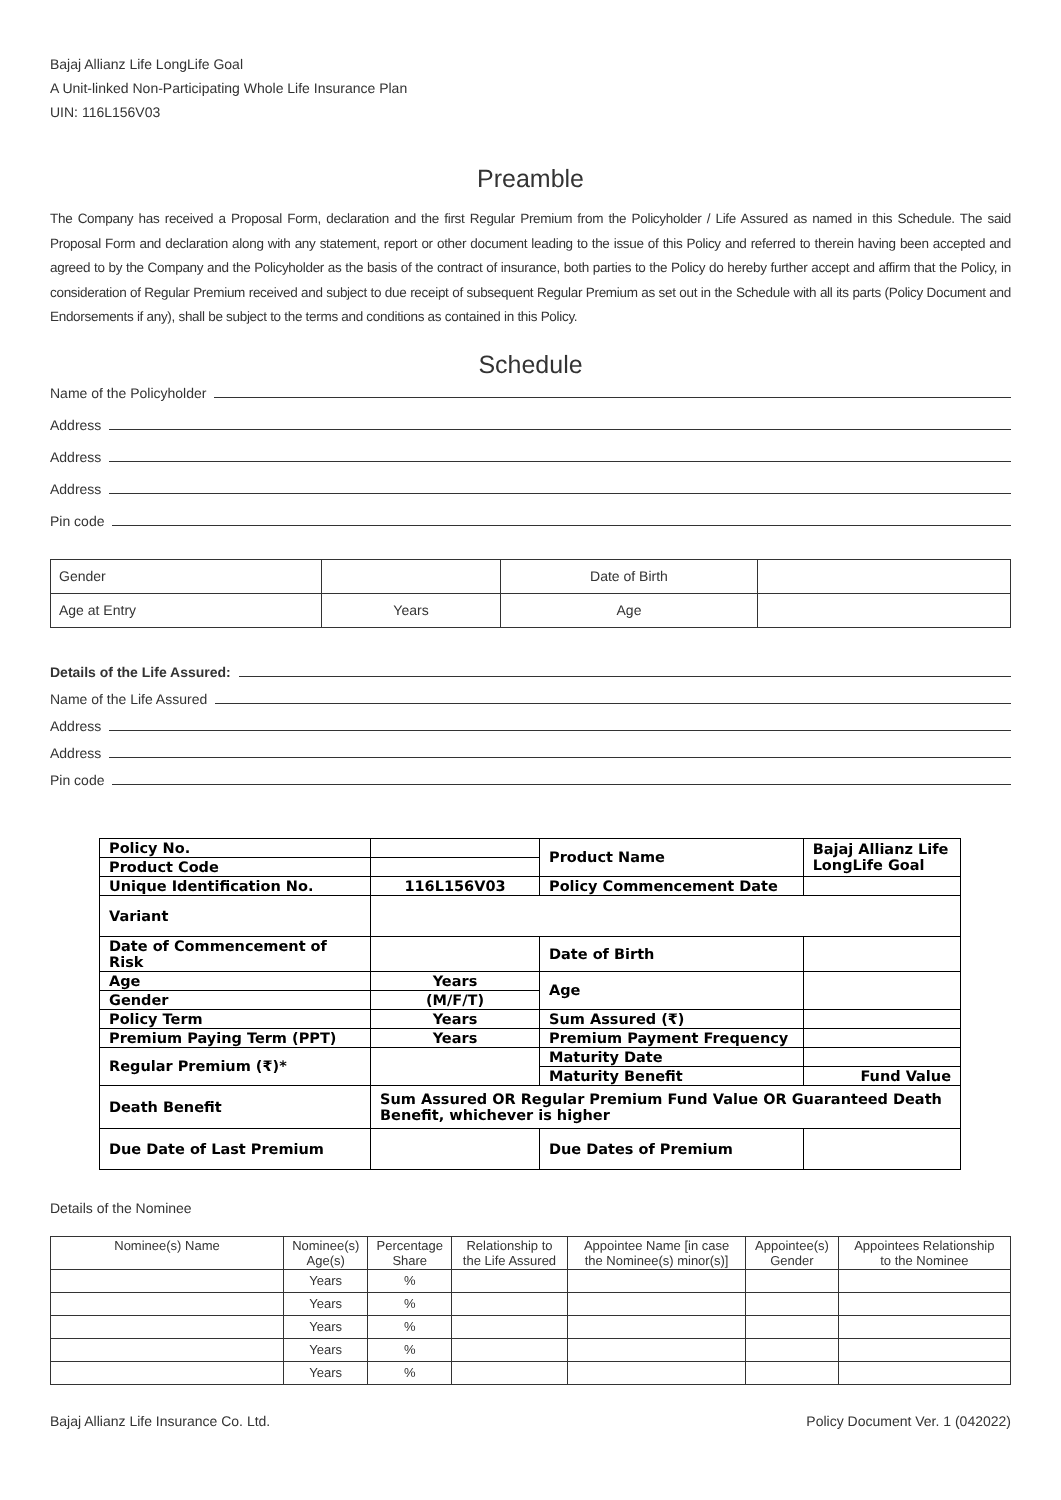Bajaj Allianz Life LongLife Goal
A Unit-linked Non-Participating Whole Life Insurance Plan
UIN: 116L156V03
Preamble
The Company has received a Proposal Form, declaration and the first Regular Premium from the Policyholder / Life Assured as named in this Schedule. The said Proposal Form and declaration along with any statement, report or other document leading to the issue of this Policy and referred to therein having been accepted and agreed to by the Company and the Policyholder as the basis of the contract of insurance, both parties to the Policy do hereby further accept and affirm that the Policy, in consideration of Regular Premium received and subject to due receipt of subsequent Regular Premium as set out in the Schedule with all its parts (Policy Document and Endorsements if any), shall be subject to the terms and conditions as contained in this Policy.
Schedule
Name of the Policyholder
Address
Address
Address
Pin code
| Gender | | Date of Birth | |
| Age at Entry | Years | Age | |
Details of the Life Assured:
Name of the Life Assured
Address
Address
Pin code
| Policy No. | | Product Name | Bajaj Allianz Life LongLife Goal |
| Product Code | | | |
| Unique Identification No. | 116L156V03 | Policy Commencement Date | |
| Variant | | | |
| Date of Commencement of Risk | | Date of Birth | |
| Age | Years | Age | |
| Gender | (M/F/T) | | |
| Policy Term | Years | Sum Assured (₹) | |
| Premium Paying Term (PPT) | Years | Premium Payment Frequency | |
| Regular Premium (₹)* | | Maturity Date | |
| | | Maturity Benefit | Fund Value |
| Death Benefit | Sum Assured OR Regular Premium Fund Value OR Guaranteed Death Benefit, whichever is higher | | |
| Due Date of Last Premium | | Due Dates of Premium | |
Details of the Nominee
| Nominee(s) Name | Nominee(s) Age(s) | Percentage Share | Relationship to the Life Assured | Appointee Name [in case the Nominee(s) minor(s)] | Appointee(s) Gender | Appointees Relationship to the Nominee |
| --- | --- | --- | --- | --- | --- | --- |
| | Years | % | | | | |
| | Years | % | | | | |
| | Years | % | | | | |
| | Years | % | | | | |
| | Years | % | | | | |
Bajaj Allianz Life Insurance Co. Ltd. Policy Document Ver. 1 (042022)